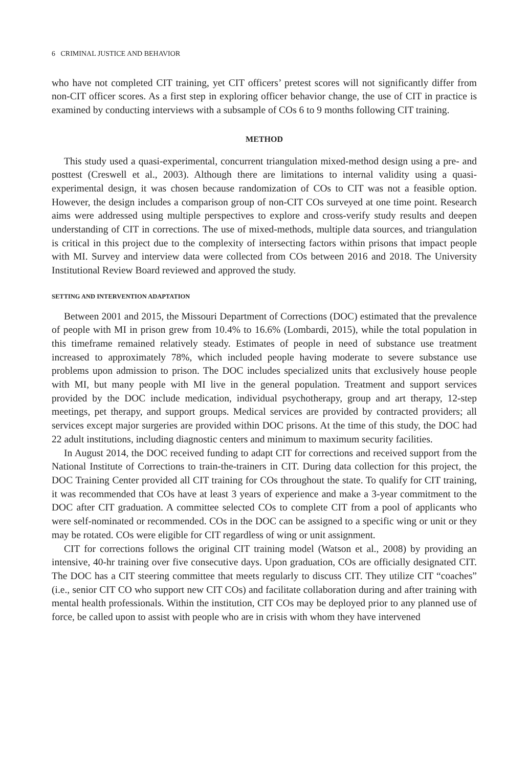6 CRIMINAL JUSTICE AND BEHAVIOR
who have not completed CIT training, yet CIT officers’ pretest scores will not significantly differ from non-CIT officer scores. As a first step in exploring officer behavior change, the use of CIT in practice is examined by conducting interviews with a subsample of COs 6 to 9 months following CIT training.
METHOD
This study used a quasi-experimental, concurrent triangulation mixed-method design using a pre- and posttest (Creswell et al., 2003). Although there are limitations to internal validity using a quasi-experimental design, it was chosen because randomization of COs to CIT was not a feasible option. However, the design includes a comparison group of non-CIT COs surveyed at one time point. Research aims were addressed using multiple perspectives to explore and cross-verify study results and deepen understanding of CIT in corrections. The use of mixed-methods, multiple data sources, and triangulation is critical in this project due to the complexity of intersecting factors within prisons that impact people with MI. Survey and interview data were collected from COs between 2016 and 2018. The University Institutional Review Board reviewed and approved the study.
SETTING AND INTERVENTION ADAPTATION
Between 2001 and 2015, the Missouri Department of Corrections (DOC) estimated that the prevalence of people with MI in prison grew from 10.4% to 16.6% (Lombardi, 2015), while the total population in this timeframe remained relatively steady. Estimates of people in need of substance use treatment increased to approximately 78%, which included people having moderate to severe substance use problems upon admission to prison. The DOC includes specialized units that exclusively house people with MI, but many people with MI live in the general population. Treatment and support services provided by the DOC include medication, individual psychotherapy, group and art therapy, 12-step meetings, pet therapy, and support groups. Medical services are provided by contracted providers; all services except major surgeries are provided within DOC prisons. At the time of this study, the DOC had 22 adult institutions, including diagnostic centers and minimum to maximum security facilities.
In August 2014, the DOC received funding to adapt CIT for corrections and received support from the National Institute of Corrections to train-the-trainers in CIT. During data collection for this project, the DOC Training Center provided all CIT training for COs throughout the state. To qualify for CIT training, it was recommended that COs have at least 3 years of experience and make a 3-year commitment to the DOC after CIT graduation. A committee selected COs to complete CIT from a pool of applicants who were self-nominated or recommended. COs in the DOC can be assigned to a specific wing or unit or they may be rotated. COs were eligible for CIT regardless of wing or unit assignment.
CIT for corrections follows the original CIT training model (Watson et al., 2008) by providing an intensive, 40-hr training over five consecutive days. Upon graduation, COs are officially designated CIT. The DOC has a CIT steering committee that meets regularly to discuss CIT. They utilize CIT “coaches” (i.e., senior CIT CO who support new CIT COs) and facilitate collaboration during and after training with mental health professionals. Within the institution, CIT COs may be deployed prior to any planned use of force, be called upon to assist with people who are in crisis with whom they have intervened